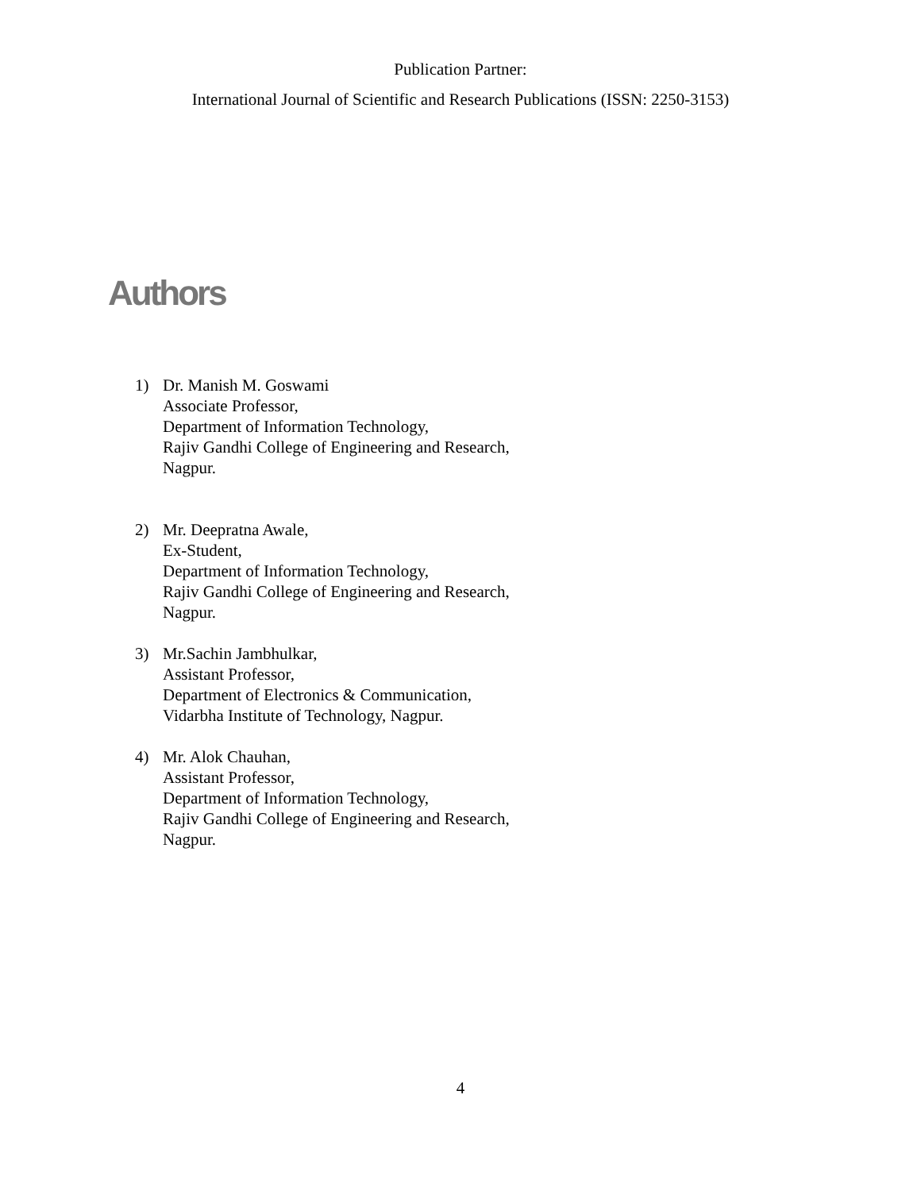Publication Partner:
International Journal of Scientific and Research Publications (ISSN: 2250-3153)
Authors
1) Dr. Manish M. Goswami
Associate Professor,
Department of Information Technology,
Rajiv Gandhi College of Engineering and Research,
Nagpur.
2) Mr. Deepratna Awale,
Ex-Student,
Department of Information Technology,
Rajiv Gandhi College of Engineering and Research,
Nagpur.
3) Mr.Sachin Jambhulkar,
Assistant Professor,
Department of Electronics & Communication,
Vidarbha Institute of Technology, Nagpur.
4) Mr. Alok Chauhan,
Assistant Professor,
Department of Information Technology,
Rajiv Gandhi College of Engineering and Research,
Nagpur.
4